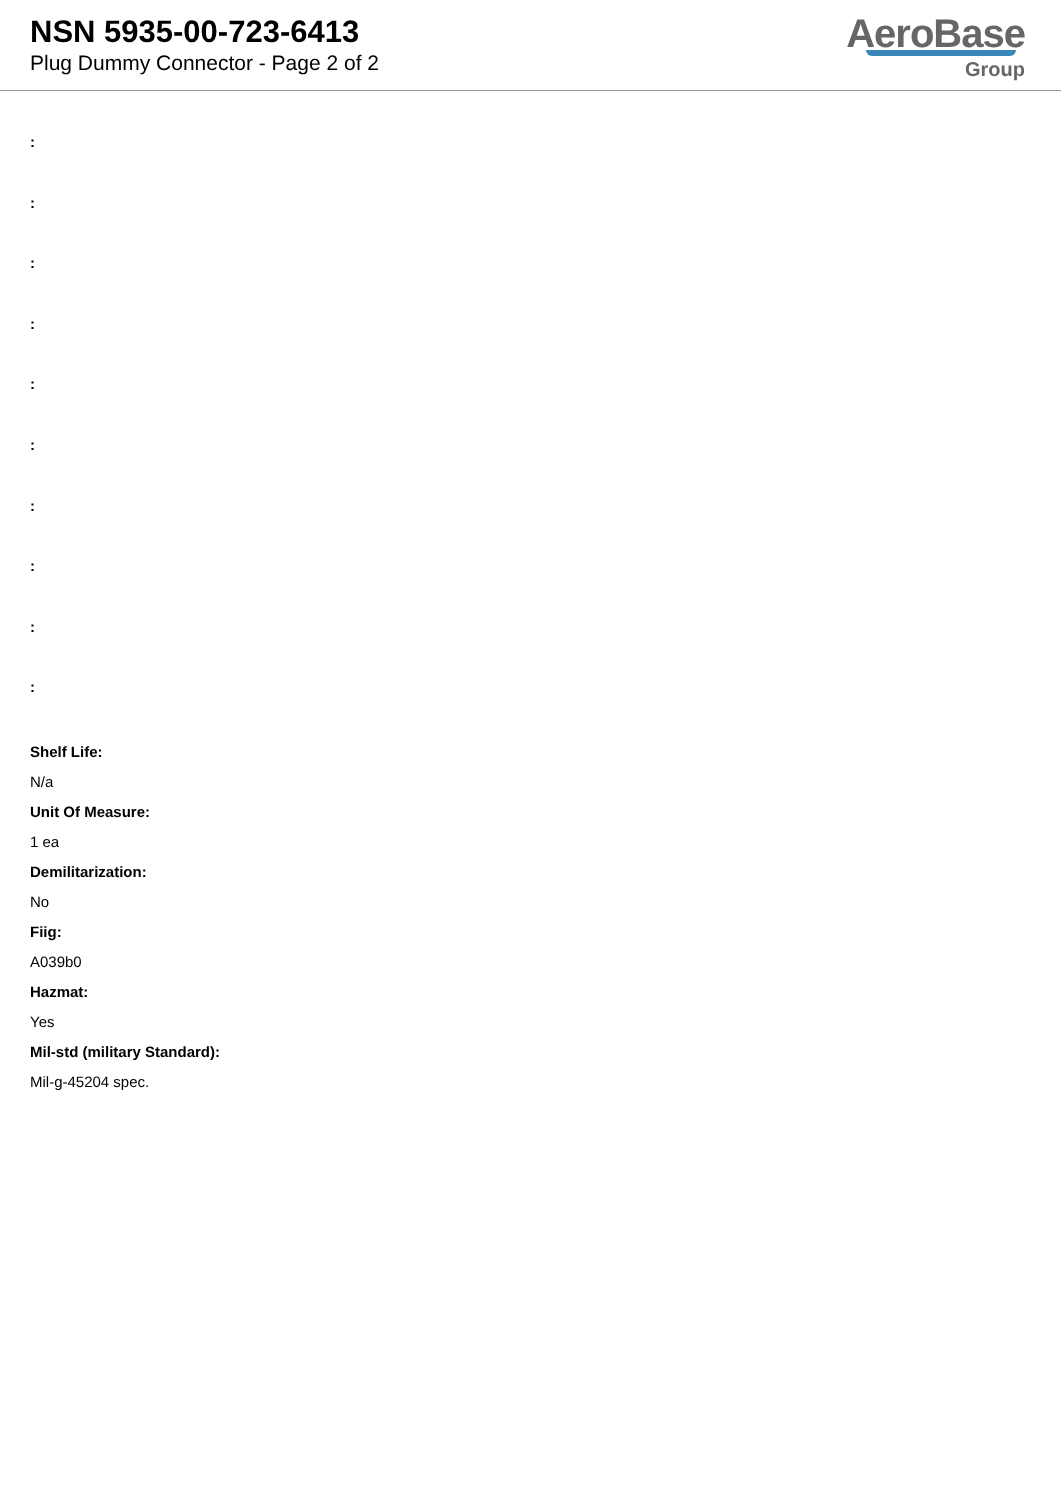NSN 5935-00-723-6413
Plug Dummy Connector - Page 2 of 2
AeroBase
Group
:
:
:
:
:
:
:
:
:
:
Shelf Life:
N/a
Unit Of Measure:
1 ea
Demilitarization:
No
Fiig:
A039b0
Hazmat:
Yes
Mil-std (military Standard):
Mil-g-45204 spec.